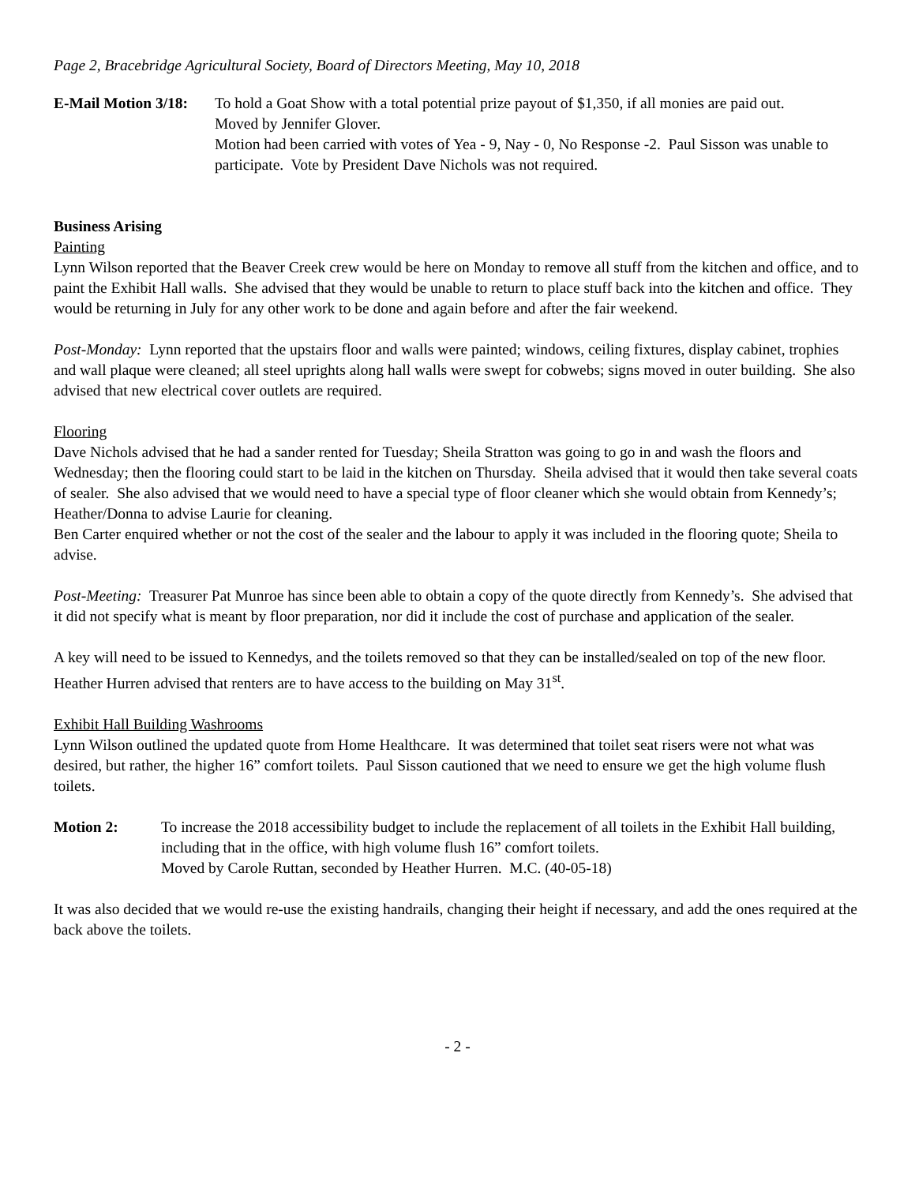Page 2, Bracebridge Agricultural Society, Board of Directors Meeting, May 10, 2018
E-Mail Motion 3/18:
To hold a Goat Show with a total potential prize payout of $1,350, if all monies are paid out.
Moved by Jennifer Glover.
Motion had been carried with votes of Yea - 9, Nay - 0, No Response -2. Paul Sisson was unable to participate. Vote by President Dave Nichols was not required.
Business Arising
Painting
Lynn Wilson reported that the Beaver Creek crew would be here on Monday to remove all stuff from the kitchen and office, and to paint the Exhibit Hall walls. She advised that they would be unable to return to place stuff back into the kitchen and office. They would be returning in July for any other work to be done and again before and after the fair weekend.
Post-Monday: Lynn reported that the upstairs floor and walls were painted; windows, ceiling fixtures, display cabinet, trophies and wall plaque were cleaned; all steel uprights along hall walls were swept for cobwebs; signs moved in outer building. She also advised that new electrical cover outlets are required.
Flooring
Dave Nichols advised that he had a sander rented for Tuesday; Sheila Stratton was going to go in and wash the floors and Wednesday; then the flooring could start to be laid in the kitchen on Thursday. Sheila advised that it would then take several coats of sealer. She also advised that we would need to have a special type of floor cleaner which she would obtain from Kennedy’s; Heather/Donna to advise Laurie for cleaning.
Ben Carter enquired whether or not the cost of the sealer and the labour to apply it was included in the flooring quote; Sheila to advise.
Post-Meeting: Treasurer Pat Munroe has since been able to obtain a copy of the quote directly from Kennedy’s. She advised that it did not specify what is meant by floor preparation, nor did it include the cost of purchase and application of the sealer.
A key will need to be issued to Kennedys, and the toilets removed so that they can be installed/sealed on top of the new floor.
Heather Hurren advised that renters are to have access to the building on May 31<sup>st</sup>.
Exhibit Hall Building Washrooms
Lynn Wilson outlined the updated quote from Home Healthcare. It was determined that toilet seat risers were not what was desired, but rather, the higher 16” comfort toilets. Paul Sisson cautioned that we need to ensure we get the high volume flush toilets.
Motion 2: To increase the 2018 accessibility budget to include the replacement of all toilets in the Exhibit Hall building, including that in the office, with high volume flush 16” comfort toilets.
Moved by Carole Ruttan, seconded by Heather Hurren. M.C. (40-05-18)
It was also decided that we would re-use the existing handrails, changing their height if necessary, and add the ones required at the back above the toilets.
- 2 -